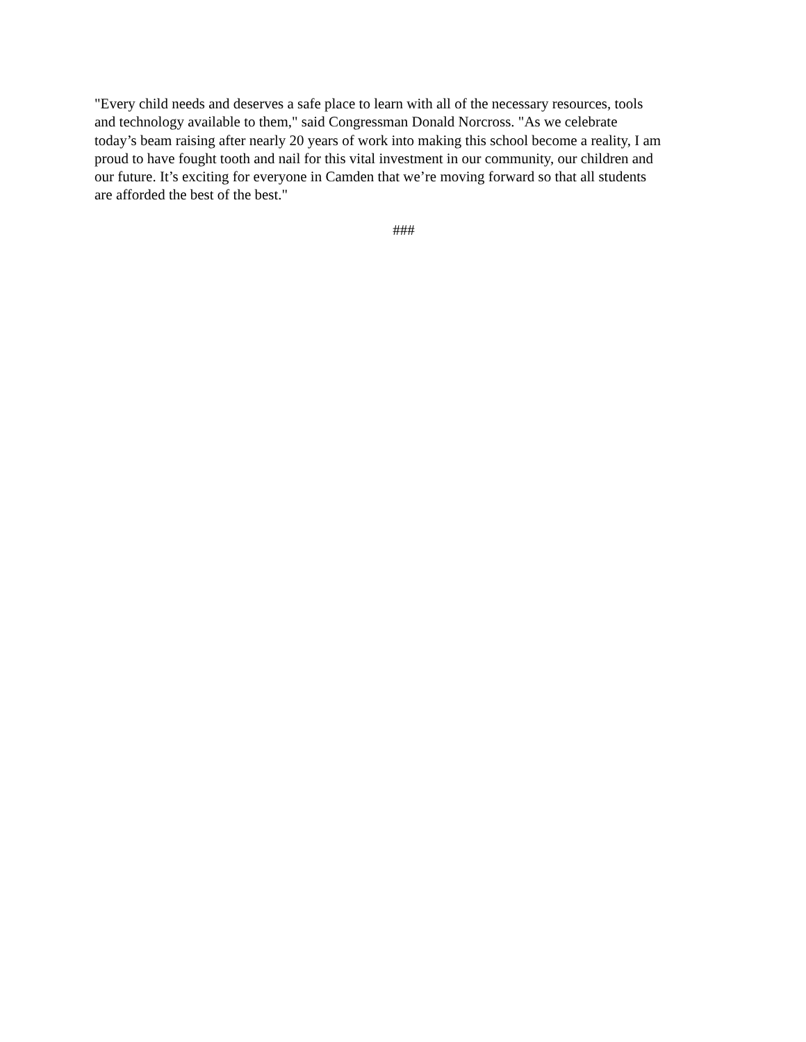"Every child needs and deserves a safe place to learn with all of the necessary resources, tools
and technology available to them," said Congressman Donald Norcross. "As we celebrate
today’s beam raising after nearly 20 years of work into making this school become a reality, I am
proud to have fought tooth and nail for this vital investment in our community, our children and
our future. It’s exciting for everyone in Camden that we’re moving forward so that all students
are afforded the best of the best."
###